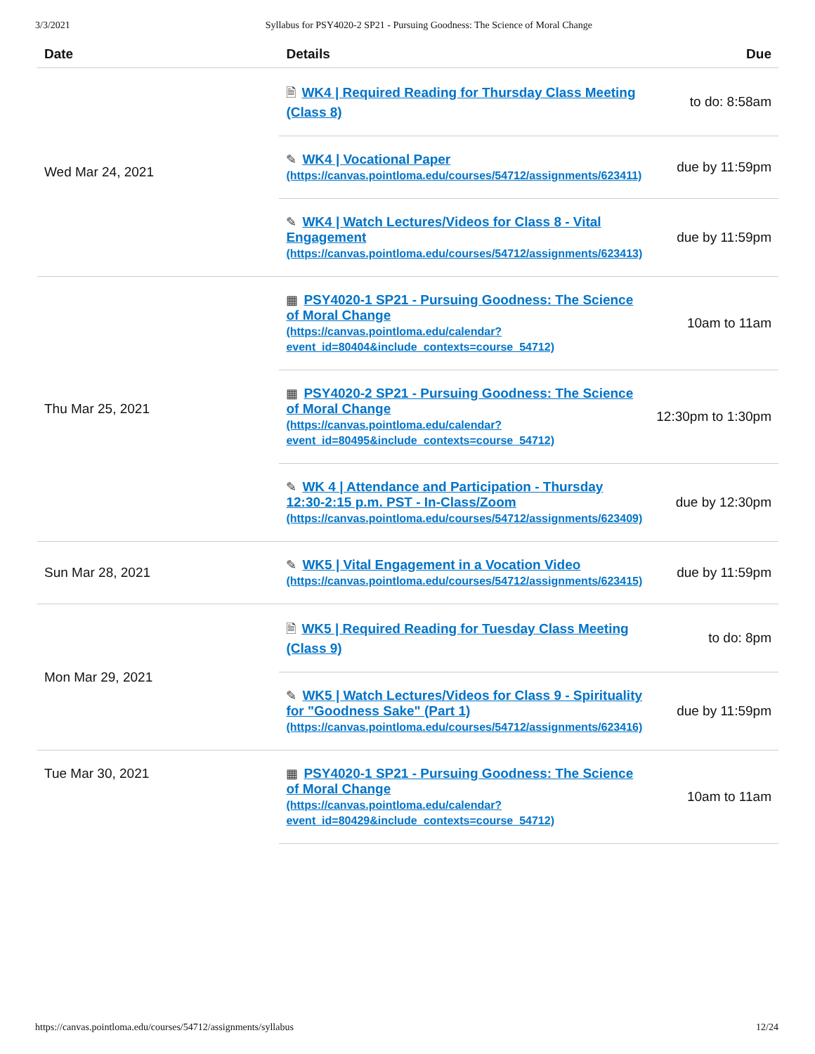3/3/2021 Syllabus for PSY4020-2 SP21 - Pursuing Goodness: The Science of Moral Change
| Date | Details | Due |
| --- | --- | --- |
| Wed Mar 24, 2021 | 🗎 WK4 / Required Reading for Thursday Class Meeting (Class 8) | to do: 8:58am |
| | ✎ WK4 / Vocational Paper (https://canvas.pointloma.edu/courses/54712/assignments/623411) | due by 11:59pm |
| | ✎ WK4 / Watch Lectures/Videos for Class 8 - Vital Engagement (https://canvas.pointloma.edu/courses/54712/assignments/623413) | due by 11:59pm |
| Thu Mar 25, 2021 | ▦ PSY4020-1 SP21 - Pursuing Goodness: The Science of Moral Change (https://canvas.pointloma.edu/calendar?event_id=80404&include_contexts=course_54712) | 10am to 11am |
| | ▦ PSY4020-2 SP21 - Pursuing Goodness: The Science of Moral Change (https://canvas.pointloma.edu/calendar?event_id=80495&include_contexts=course_54712) | 12:30pm to 1:30pm |
| | ✎ WK 4 / Attendance and Participation - Thursday 12:30-2:15 p.m. PST - In-Class/Zoom (https://canvas.pointloma.edu/courses/54712/assignments/623409) | due by 12:30pm |
| Sun Mar 28, 2021 | ✎ WK5 / Vital Engagement in a Vocation Video (https://canvas.pointloma.edu/courses/54712/assignments/623415) | due by 11:59pm |
| Mon Mar 29, 2021 | 🗎 WK5 / Required Reading for Tuesday Class Meeting (Class 9) | to do: 8pm |
| | ✎ WK5 / Watch Lectures/Videos for Class 9 - Spirituality for "Goodness Sake" (Part 1) (https://canvas.pointloma.edu/courses/54712/assignments/623416) | due by 11:59pm |
| Tue Mar 30, 2021 | ▦ PSY4020-1 SP21 - Pursuing Goodness: The Science of Moral Change (https://canvas.pointloma.edu/calendar?event_id=80429&include_contexts=course_54712) | 10am to 11am |
https://canvas.pointloma.edu/courses/54712/assignments/syllabus 12/24